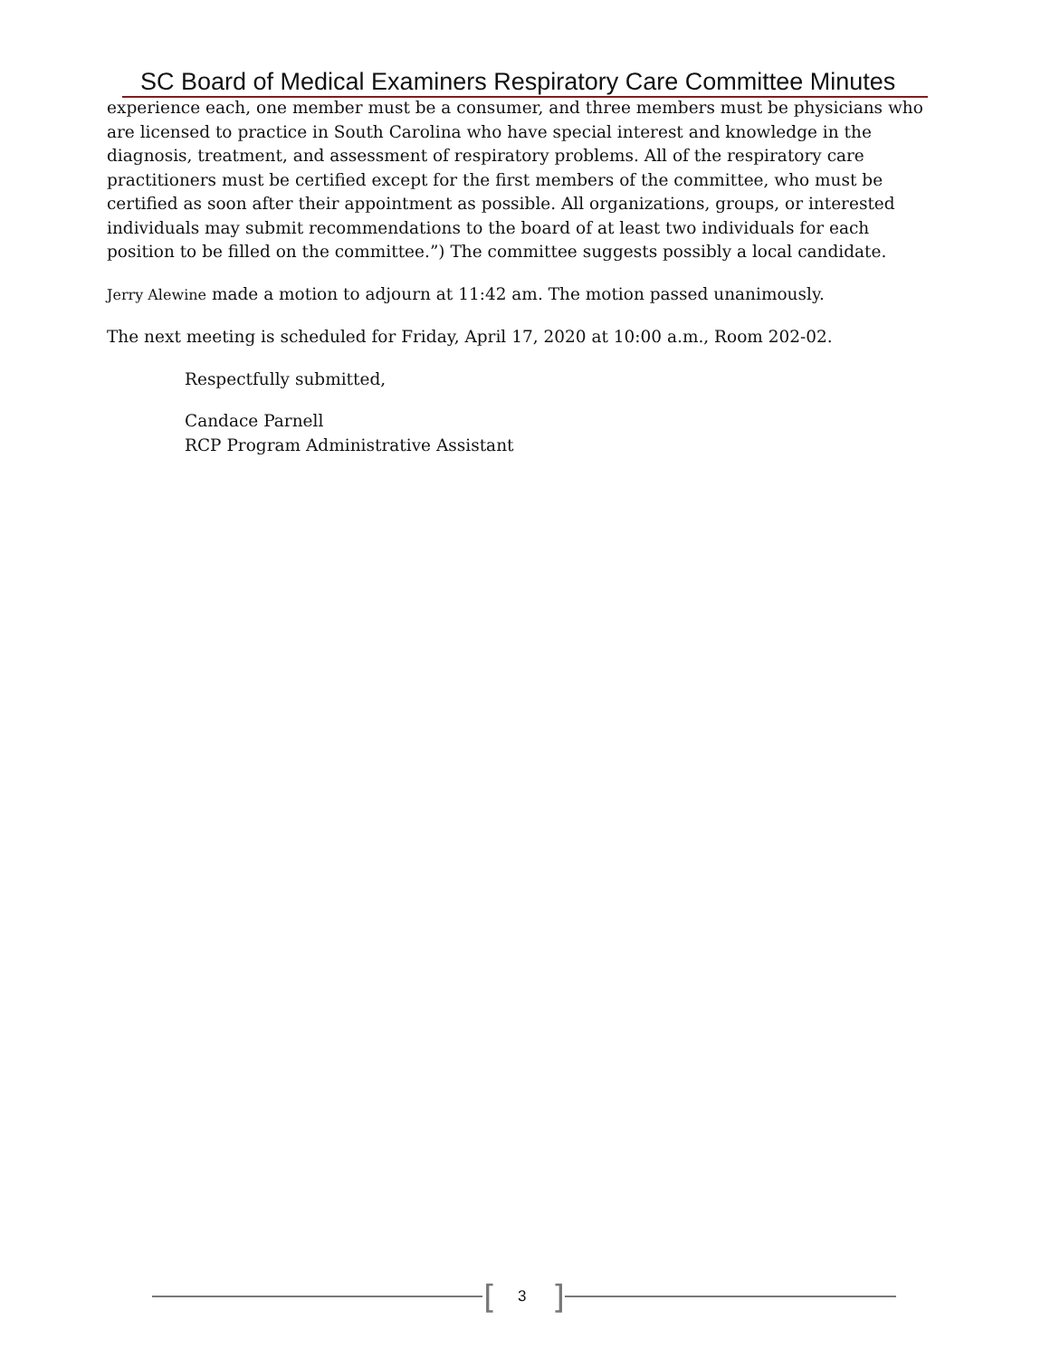SC Board of Medical Examiners Respiratory Care Committee Minutes
experience each, one member must be a consumer, and three members must be physicians who are licensed to practice in South Carolina who have special interest and knowledge in the diagnosis, treatment, and assessment of respiratory problems. All of the respiratory care practitioners must be certified except for the first members of the committee, who must be certified as soon after their appointment as possible. All organizations, groups, or interested individuals may submit recommendations to the board of at least two individuals for each position to be filled on the committee.”) The committee suggests possibly a local candidate.
Jerry Alewine made a motion to adjourn at 11:42 am. The motion passed unanimously.
The next meeting is scheduled for Friday, April 17, 2020 at 10:00 a.m., Room 202-02.
Respectfully submitted,
Candace Parnell
RCP Program Administrative Assistant
[ 3 ]